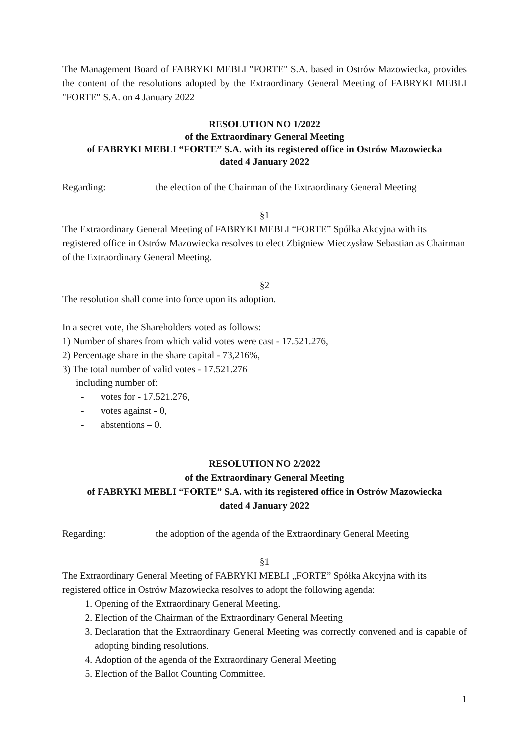The Management Board of FABRYKI MEBLI "FORTE" S.A. based in Ostrów Mazowiecka, provides the content of the resolutions adopted by the Extraordinary General Meeting of FABRYKI MEBLI "FORTE" S.A. on 4 January 2022
RESOLUTION NO 1/2022
of the Extraordinary General Meeting
of FABRYKI MEBLI “FORTE” S.A. with its registered office in Ostrów Mazowiecka
dated 4 January 2022
Regarding: the election of the Chairman of the Extraordinary General Meeting
§1
The Extraordinary General Meeting of FABRYKI MEBLI “FORTE” Spółka Akcyjna with its registered office in Ostrów Mazowiecka resolves to elect Zbigniew Mieczysław Sebastian as Chairman of the Extraordinary General Meeting.
§2
The resolution shall come into force upon its adoption.
In a secret vote, the Shareholders voted as follows:
1) Number of shares from which valid votes were cast - 17.521.276,
2) Percentage share in the share capital - 73,216%,
3) The total number of valid votes - 17.521.276
including number of:
- votes for - 17.521.276,
- votes against - 0,
- abstentions – 0.
RESOLUTION NO 2/2022
of the Extraordinary General Meeting
of FABRYKI MEBLI “FORTE” S.A. with its registered office in Ostrów Mazowiecka
dated 4 January 2022
Regarding: the adoption of the agenda of the Extraordinary General Meeting
§1
The Extraordinary General Meeting of FABRYKI MEBLI „FORTE” Spółka Akcyjna with its registered office in Ostrów Mazowiecka resolves to adopt the following agenda:
1. Opening of the Extraordinary General Meeting.
2. Election of the Chairman of the Extraordinary General Meeting
3. Declaration that the Extraordinary General Meeting was correctly convened and is capable of adopting binding resolutions.
4. Adoption of the agenda of the Extraordinary General Meeting
5. Election of the Ballot Counting Committee.
1